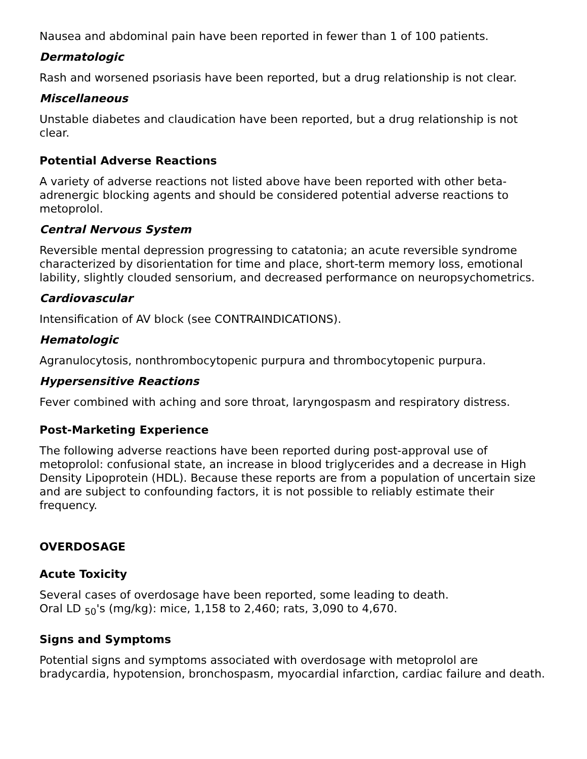Nausea and abdominal pain have been reported in fewer than 1 of 100 patients.
Dermatologic
Rash and worsened psoriasis have been reported, but a drug relationship is not clear.
Miscellaneous
Unstable diabetes and claudication have been reported, but a drug relationship is not clear.
Potential Adverse Reactions
A variety of adverse reactions not listed above have been reported with other beta-adrenergic blocking agents and should be considered potential adverse reactions to metoprolol.
Central Nervous System
Reversible mental depression progressing to catatonia; an acute reversible syndrome characterized by disorientation for time and place, short-term memory loss, emotional lability, slightly clouded sensorium, and decreased performance on neuropsychometrics.
Cardiovascular
Intensification of AV block (see CONTRAINDICATIONS).
Hematologic
Agranulocytosis, nonthrombocytopenic purpura and thrombocytopenic purpura.
Hypersensitive Reactions
Fever combined with aching and sore throat, laryngospasm and respiratory distress.
Post-Marketing Experience
The following adverse reactions have been reported during post-approval use of metoprolol: confusional state, an increase in blood triglycerides and a decrease in High Density Lipoprotein (HDL). Because these reports are from a population of uncertain size and are subject to confounding factors, it is not possible to reliably estimate their frequency.
OVERDOSAGE
Acute Toxicity
Several cases of overdosage have been reported, some leading to death.
Oral LD <sub>50</sub>'s (mg/kg): mice, 1,158 to 2,460; rats, 3,090 to 4,670.
Signs and Symptoms
Potential signs and symptoms associated with overdosage with metoprolol are bradycardia, hypotension, bronchospasm, myocardial infarction, cardiac failure and death.